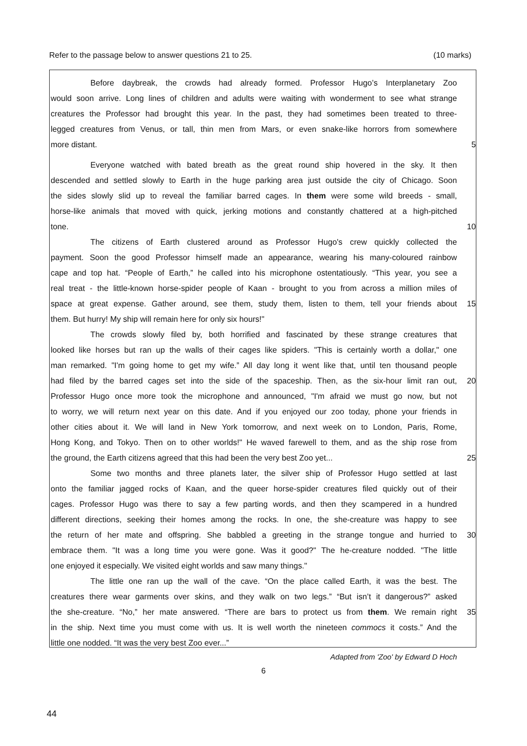Refer to the passage below to answer questions 21 to 25. (10 marks)
Before daybreak, the crowds had already formed. Professor Hugo’s Interplanetary Zoo
would soon arrive. Long lines of children and adults were waiting with wonderment to see what strange
creatures the Professor had brought this year. In the past, they had sometimes been treated to three-
legged creatures from Venus, or tall, thin men from Mars, or even snake-like horrors from somewhere
more distant. 5
Everyone watched with bated breath as the great round ship hovered in the sky. It then
descended and settled slowly to Earth in the huge parking area just outside the city of Chicago. Soon
the sides slowly slid up to reveal the familiar barred cages. In them were some wild breeds - small,
horse-like animals that moved with quick, jerking motions and constantly chattered at a high-pitched
tone. 10
The citizens of Earth clustered around as Professor Hugo's crew quickly collected the
payment. Soon the good Professor himself made an appearance, wearing his many-coloured rainbow
cape and top hat. “People of Earth,” he called into his microphone ostentatiously. “This year, you see a
real treat - the little-known horse-spider people of Kaan - brought to you from across a million miles of
space at great expense. Gather around, see them, study them, listen to them, tell your friends about
15
them. But hurry! My ship will remain here for only six hours!"
The crowds slowly filed by, both horrified and fascinated by these strange creatures that
looked like horses but ran up the walls of their cages like spiders. "This is certainly worth a dollar," one
man remarked. "I'm going home to get my wife.” All day long it went like that, until ten thousand people
had filed by the barred cages set into the side of the spaceship. Then, as the six-hour limit ran out,
20
Professor Hugo once more took the microphone and announced, "I'm afraid we must go now, but not
to worry, we will return next year on this date. And if you enjoyed our zoo today, phone your friends in
other cities about it. We will land in New York tomorrow, and next week on to London, Paris, Rome,
Hong Kong, and Tokyo. Then on to other worlds!" He waved farewell to them, and as the ship rose from
the ground, the Earth citizens agreed that this had been the very best Zoo yet... 25
Some two months and three planets later, the silver ship of Professor Hugo settled at last
onto the familiar jagged rocks of Kaan, and the queer horse-spider creatures filed quickly out of their
cages. Professor Hugo was there to say a few parting words, and then they scampered in a hundred
different directions, seeking their homes among the rocks. In one, the she-creature was happy to see
the return of her mate and offspring. She babbled a greeting in the strange tongue and hurried to
30
embrace them. "It was a long time you were gone. Was it good?" The he-creature nodded. "The little
one enjoyed it especially. We visited eight worlds and saw many things."
The little one ran up the wall of the cave. “On the place called Earth, it was the best. The
creatures there wear garments over skins, and they walk on two legs.” “But isn’t it dangerous?” asked
the she-creature. “No,” her mate answered. “There are bars to protect us from them. We remain right
35
in the ship. Next time you must come with us. It is well worth the nineteen commocs it costs.” And the
little one nodded. “It was the very best Zoo ever...”
Adapted from 'Zoo' by Edward D Hoch
6
44